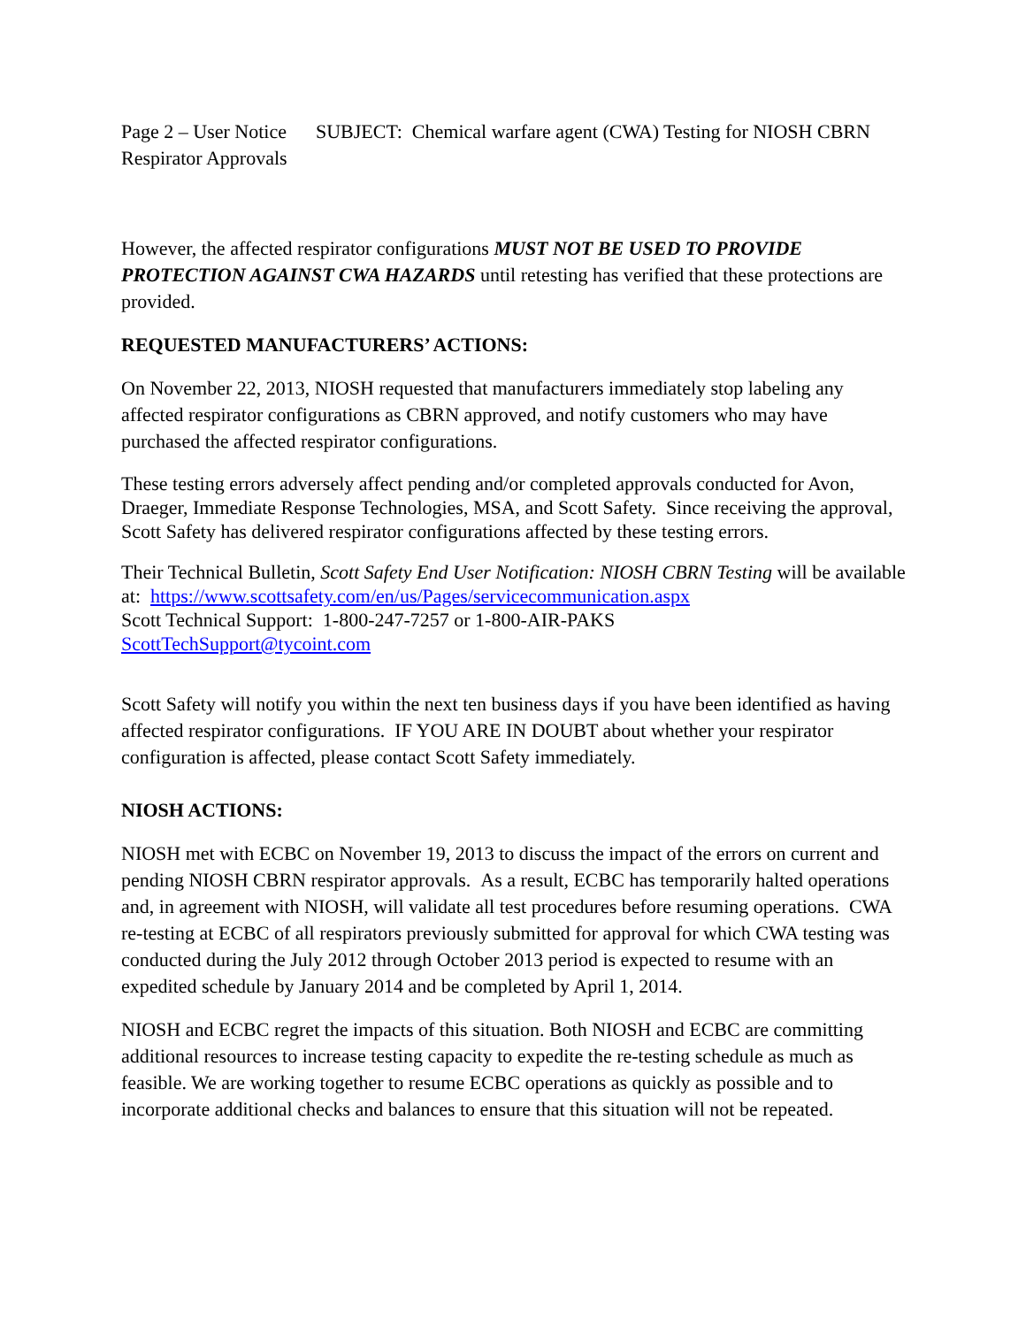Page 2 – User Notice SUBJECT: Chemical warfare agent (CWA) Testing for NIOSH CBRN Respirator Approvals
However, the affected respirator configurations MUST NOT BE USED TO PROVIDE PROTECTION AGAINST CWA HAZARDS until retesting has verified that these protections are provided.
REQUESTED MANUFACTURERS’ ACTIONS:
On November 22, 2013, NIOSH requested that manufacturers immediately stop labeling any affected respirator configurations as CBRN approved, and notify customers who may have purchased the affected respirator configurations.
These testing errors adversely affect pending and/or completed approvals conducted for Avon, Draeger, Immediate Response Technologies, MSA, and Scott Safety. Since receiving the approval, Scott Safety has delivered respirator configurations affected by these testing errors.
Their Technical Bulletin, Scott Safety End User Notification: NIOSH CBRN Testing will be available at: https://www.scottsafety.com/en/us/Pages/servicecommunication.aspx
Scott Technical Support: 1-800-247-7257 or 1-800-AIR-PAKS
ScottTechSupport@tycoint.com
Scott Safety will notify you within the next ten business days if you have been identified as having affected respirator configurations. IF YOU ARE IN DOUBT about whether your respirator configuration is affected, please contact Scott Safety immediately.
NIOSH ACTIONS:
NIOSH met with ECBC on November 19, 2013 to discuss the impact of the errors on current and pending NIOSH CBRN respirator approvals. As a result, ECBC has temporarily halted operations and, in agreement with NIOSH, will validate all test procedures before resuming operations. CWA re-testing at ECBC of all respirators previously submitted for approval for which CWA testing was conducted during the July 2012 through October 2013 period is expected to resume with an expedited schedule by January 2014 and be completed by April 1, 2014.
NIOSH and ECBC regret the impacts of this situation. Both NIOSH and ECBC are committing additional resources to increase testing capacity to expedite the re-testing schedule as much as feasible. We are working together to resume ECBC operations as quickly as possible and to incorporate additional checks and balances to ensure that this situation will not be repeated.